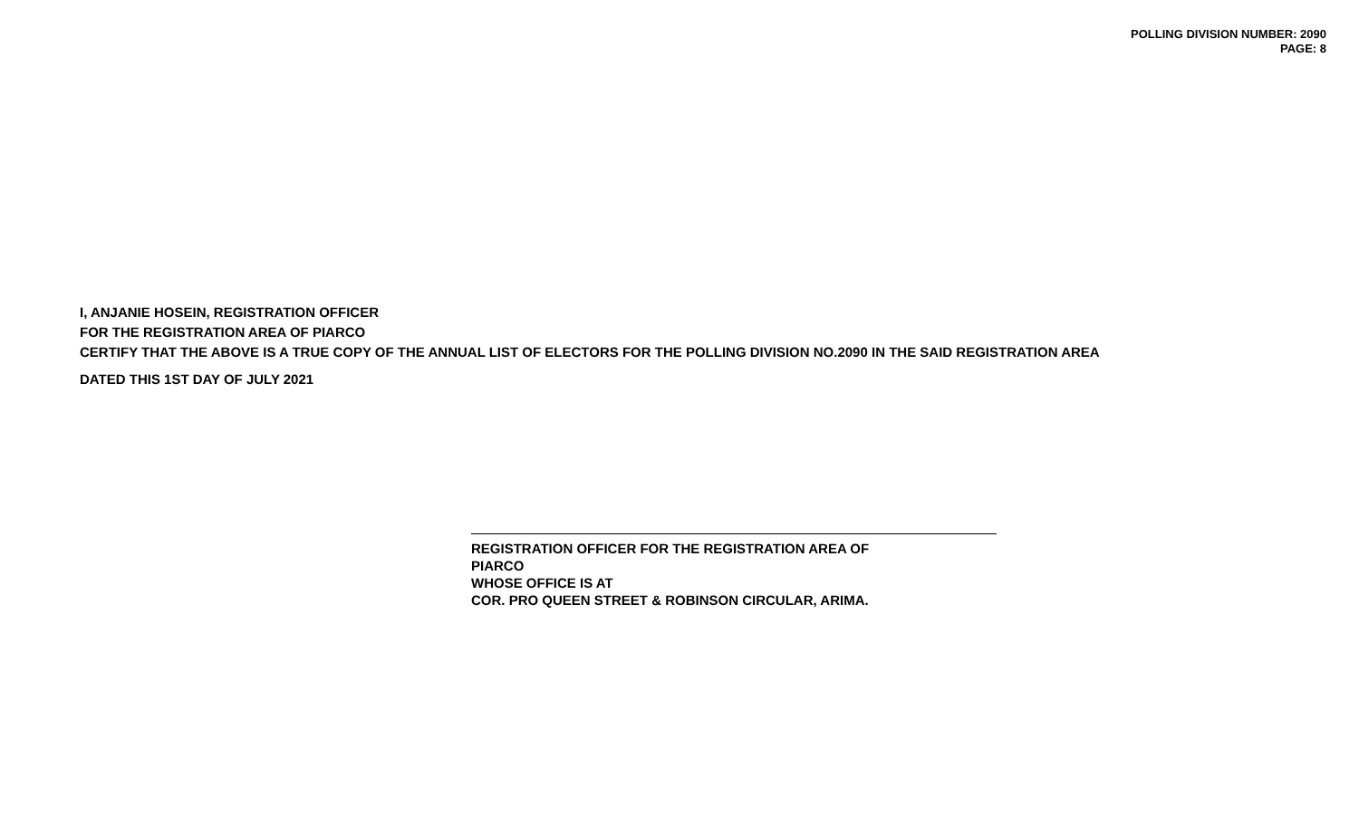POLLING DIVISION NUMBER: 2090
PAGE: 8
I, ANJANIE HOSEIN, REGISTRATION OFFICER
FOR THE REGISTRATION AREA OF PIARCO
CERTIFY THAT THE ABOVE IS A TRUE COPY OF THE ANNUAL LIST OF ELECTORS FOR THE POLLING DIVISION NO.2090 IN THE SAID REGISTRATION AREA
DATED THIS 1ST DAY OF JULY 2021
REGISTRATION OFFICER FOR THE REGISTRATION AREA OF
PIARCO
WHOSE OFFICE IS AT
COR. PRO QUEEN STREET & ROBINSON CIRCULAR, ARIMA.